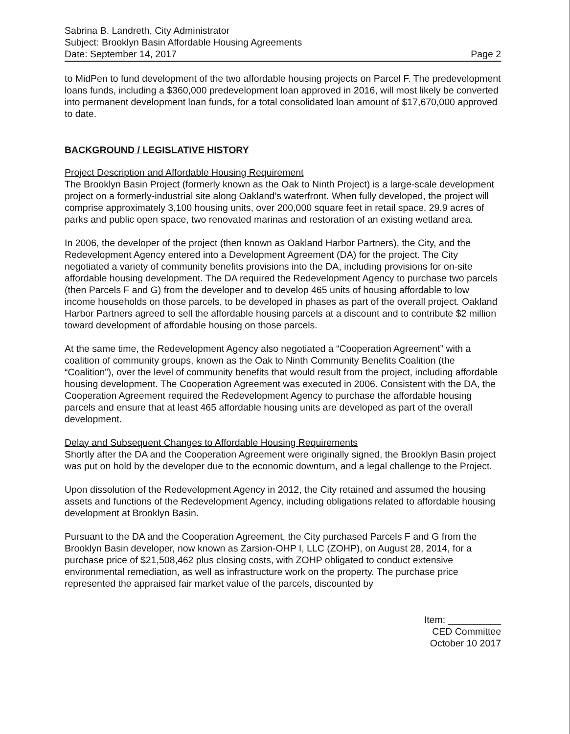Sabrina B. Landreth, City Administrator
Subject: Brooklyn Basin Affordable Housing Agreements
Date: September 14, 2017 Page 2
to MidPen to fund development of the two affordable housing projects on Parcel F. The predevelopment loans funds, including a $360,000 predevelopment loan approved in 2016, will most likely be converted into permanent development loan funds, for a total consolidated loan amount of $17,670,000 approved to date.
BACKGROUND / LEGISLATIVE HISTORY
Project Description and Affordable Housing Requirement
The Brooklyn Basin Project (formerly known as the Oak to Ninth Project) is a large-scale development project on a formerly-industrial site along Oakland’s waterfront. When fully developed, the project will comprise approximately 3,100 housing units, over 200,000 square feet in retail space, 29.9 acres of parks and public open space, two renovated marinas and restoration of an existing wetland area.
In 2006, the developer of the project (then known as Oakland Harbor Partners), the City, and the Redevelopment Agency entered into a Development Agreement (DA) for the project. The City negotiated a variety of community benefits provisions into the DA, including provisions for on-site affordable housing development. The DA required the Redevelopment Agency to purchase two parcels (then Parcels F and G) from the developer and to develop 465 units of housing affordable to low income households on those parcels, to be developed in phases as part of the overall project. Oakland Harbor Partners agreed to sell the affordable housing parcels at a discount and to contribute $2 million toward development of affordable housing on those parcels.
At the same time, the Redevelopment Agency also negotiated a “Cooperation Agreement” with a coalition of community groups, known as the Oak to Ninth Community Benefits Coalition (the “Coalition”), over the level of community benefits that would result from the project, including affordable housing development. The Cooperation Agreement was executed in 2006. Consistent with the DA, the Cooperation Agreement required the Redevelopment Agency to purchase the affordable housing parcels and ensure that at least 465 affordable housing units are developed as part of the overall development.
Delay and Subsequent Changes to Affordable Housing Requirements
Shortly after the DA and the Cooperation Agreement were originally signed, the Brooklyn Basin project was put on hold by the developer due to the economic downturn, and a legal challenge to the Project.
Upon dissolution of the Redevelopment Agency in 2012, the City retained and assumed the housing assets and functions of the Redevelopment Agency, including obligations related to affordable housing development at Brooklyn Basin.
Pursuant to the DA and the Cooperation Agreement, the City purchased Parcels F and G from the Brooklyn Basin developer, now known as Zarsion-OHP I, LLC (ZOHP), on August 28, 2014, for a purchase price of $21,508,462 plus closing costs, with ZOHP obligated to conduct extensive environmental remediation, as well as infrastructure work on the property. The purchase price represented the appraised fair market value of the parcels, discounted by
Item: __________
CED Committee
October 10 2017